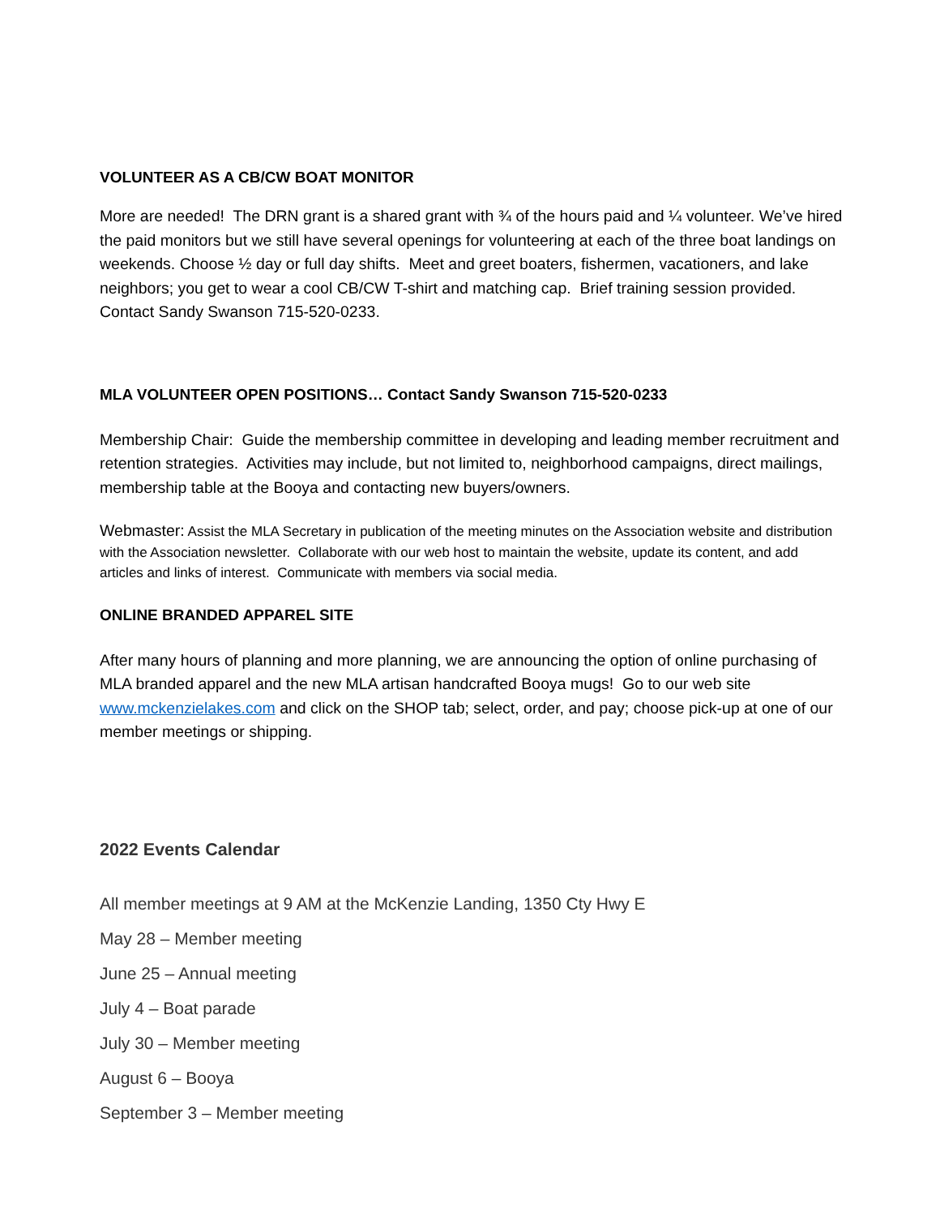VOLUNTEER AS A CB/CW BOAT MONITOR
More are needed! The DRN grant is a shared grant with ¾ of the hours paid and ¼ volunteer. We’ve hired the paid monitors but we still have several openings for volunteering at each of the three boat landings on weekends. Choose ½ day or full day shifts. Meet and greet boaters, fishermen, vacationers, and lake neighbors; you get to wear a cool CB/CW T-shirt and matching cap. Brief training session provided. Contact Sandy Swanson 715-520-0233.
MLA VOLUNTEER OPEN POSITIONS… Contact Sandy Swanson 715-520-0233
Membership Chair: Guide the membership committee in developing and leading member recruitment and retention strategies. Activities may include, but not limited to, neighborhood campaigns, direct mailings, membership table at the Booya and contacting new buyers/owners.
Webmaster: Assist the MLA Secretary in publication of the meeting minutes on the Association website and distribution with the Association newsletter. Collaborate with our web host to maintain the website, update its content, and add articles and links of interest. Communicate with members via social media.
ONLINE BRANDED APPAREL SITE
After many hours of planning and more planning, we are announcing the option of online purchasing of MLA branded apparel and the new MLA artisan handcrafted Booya mugs! Go to our web site www.mckenzielakes.com and click on the SHOP tab; select, order, and pay; choose pick-up at one of our member meetings or shipping.
2022 Events Calendar
All member meetings at 9 AM at the McKenzie Landing, 1350 Cty Hwy E
May 28 – Member meeting
June 25 – Annual meeting
July 4 – Boat parade
July 30 – Member meeting
August 6 – Booya
September 3 – Member meeting